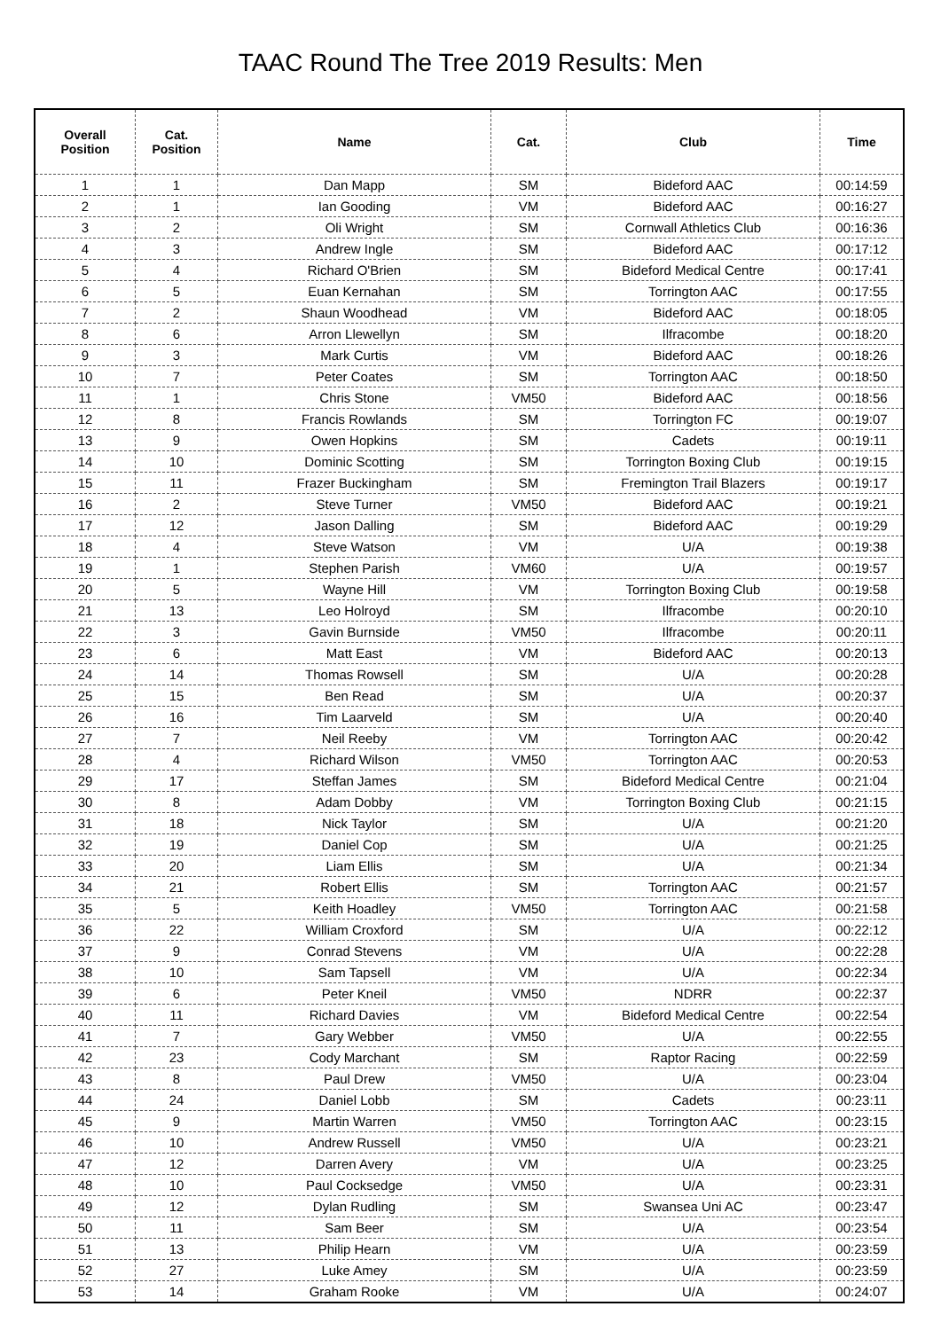TAAC Round The Tree 2019 Results: Men
| Overall Position | Cat. Position | Name | Cat. | Club | Time |
| --- | --- | --- | --- | --- | --- |
| 1 | 1 | Dan Mapp | SM | Bideford AAC | 00:14:59 |
| 2 | 1 | Ian Gooding | VM | Bideford AAC | 00:16:27 |
| 3 | 2 | Oli Wright | SM | Cornwall Athletics Club | 00:16:36 |
| 4 | 3 | Andrew Ingle | SM | Bideford AAC | 00:17:12 |
| 5 | 4 | Richard O'Brien | SM | Bideford Medical Centre | 00:17:41 |
| 6 | 5 | Euan Kernahan | SM | Torrington AAC | 00:17:55 |
| 7 | 2 | Shaun Woodhead | VM | Bideford AAC | 00:18:05 |
| 8 | 6 | Arron Llewellyn | SM | Ilfracombe | 00:18:20 |
| 9 | 3 | Mark Curtis | VM | Bideford AAC | 00:18:26 |
| 10 | 7 | Peter Coates | SM | Torrington AAC | 00:18:50 |
| 11 | 1 | Chris Stone | VM50 | Bideford AAC | 00:18:56 |
| 12 | 8 | Francis Rowlands | SM | Torrington FC | 00:19:07 |
| 13 | 9 | Owen Hopkins | SM | Cadets | 00:19:11 |
| 14 | 10 | Dominic Scotting | SM | Torrington Boxing Club | 00:19:15 |
| 15 | 11 | Frazer Buckingham | SM | Fremington Trail Blazers | 00:19:17 |
| 16 | 2 | Steve Turner | VM50 | Bideford AAC | 00:19:21 |
| 17 | 12 | Jason Dalling | SM | Bideford AAC | 00:19:29 |
| 18 | 4 | Steve Watson | VM | U/A | 00:19:38 |
| 19 | 1 | Stephen Parish | VM60 | U/A | 00:19:57 |
| 20 | 5 | Wayne Hill | VM | Torrington Boxing Club | 00:19:58 |
| 21 | 13 | Leo Holroyd | SM | Ilfracombe | 00:20:10 |
| 22 | 3 | Gavin Burnside | VM50 | Ilfracombe | 00:20:11 |
| 23 | 6 | Matt East | VM | Bideford AAC | 00:20:13 |
| 24 | 14 | Thomas Rowsell | SM | U/A | 00:20:28 |
| 25 | 15 | Ben Read | SM | U/A | 00:20:37 |
| 26 | 16 | Tim Laarveld | SM | U/A | 00:20:40 |
| 27 | 7 | Neil Reeby | VM | Torrington AAC | 00:20:42 |
| 28 | 4 | Richard Wilson | VM50 | Torrington AAC | 00:20:53 |
| 29 | 17 | Steffan James | SM | Bideford Medical Centre | 00:21:04 |
| 30 | 8 | Adam Dobby | VM | Torrington Boxing Club | 00:21:15 |
| 31 | 18 | Nick Taylor | SM | U/A | 00:21:20 |
| 32 | 19 | Daniel Cop | SM | U/A | 00:21:25 |
| 33 | 20 | Liam Ellis | SM | U/A | 00:21:34 |
| 34 | 21 | Robert Ellis | SM | Torrington AAC | 00:21:57 |
| 35 | 5 | Keith Hoadley | VM50 | Torrington AAC | 00:21:58 |
| 36 | 22 | William Croxford | SM | U/A | 00:22:12 |
| 37 | 9 | Conrad Stevens | VM | U/A | 00:22:28 |
| 38 | 10 | Sam Tapsell | VM | U/A | 00:22:34 |
| 39 | 6 | Peter Kneil | VM50 | NDRR | 00:22:37 |
| 40 | 11 | Richard Davies | VM | Bideford Medical Centre | 00:22:54 |
| 41 | 7 | Gary Webber | VM50 | U/A | 00:22:55 |
| 42 | 23 | Cody Marchant | SM | Raptor Racing | 00:22:59 |
| 43 | 8 | Paul Drew | VM50 | U/A | 00:23:04 |
| 44 | 24 | Daniel Lobb | SM | Cadets | 00:23:11 |
| 45 | 9 | Martin Warren | VM50 | Torrington AAC | 00:23:15 |
| 46 | 10 | Andrew Russell | VM50 | U/A | 00:23:21 |
| 47 | 12 | Darren Avery | VM | U/A | 00:23:25 |
| 48 | 10 | Paul Cocksedge | VM50 | U/A | 00:23:31 |
| 49 | 12 | Dylan Rudling | SM | Swansea Uni AC | 00:23:47 |
| 50 | 11 | Sam Beer | SM | U/A | 00:23:54 |
| 51 | 13 | Philip Hearn | VM | U/A | 00:23:59 |
| 52 | 27 | Luke Amey | SM | U/A | 00:23:59 |
| 53 | 14 | Graham Rooke | VM | U/A | 00:24:07 |